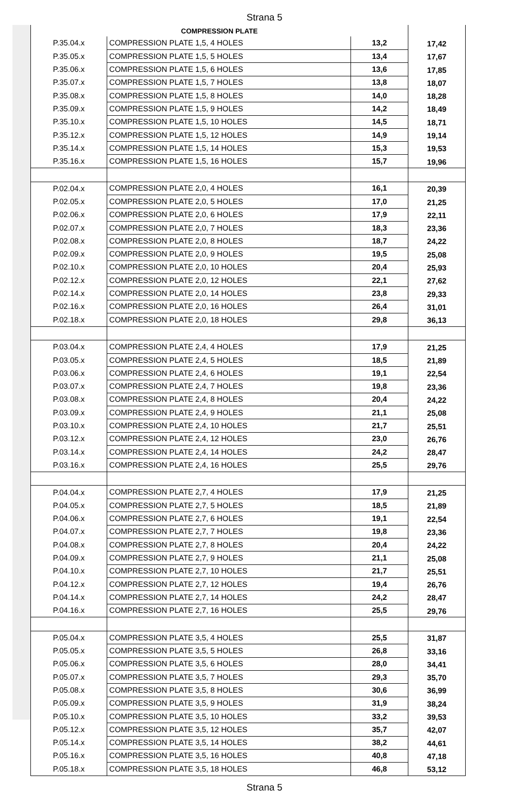Strana 5
| COMPRESSION PLATE | | | |
| --- | --- | --- | --- |
| P.35.04.x | COMPRESSION PLATE 1,5, 4 HOLES | 13,2 | 17,42 |
| P.35.05.x | COMPRESSION PLATE 1,5, 5 HOLES | 13,4 | 17,67 |
| P.35.06.x | COMPRESSION PLATE 1,5, 6 HOLES | 13,6 | 17,85 |
| P.35.07.x | COMPRESSION PLATE 1,5, 7 HOLES | 13,8 | 18,07 |
| P.35.08.x | COMPRESSION PLATE 1,5, 8 HOLES | 14,0 | 18,28 |
| P.35.09.x | COMPRESSION PLATE 1,5, 9 HOLES | 14,2 | 18,49 |
| P.35.10.x | COMPRESSION PLATE 1,5, 10 HOLES | 14,5 | 18,71 |
| P.35.12.x | COMPRESSION PLATE 1,5, 12 HOLES | 14,9 | 19,14 |
| P.35.14.x | COMPRESSION PLATE 1,5, 14 HOLES | 15,3 | 19,53 |
| P.35.16.x | COMPRESSION PLATE 1,5, 16 HOLES | 15,7 | 19,96 |
| P.02.04.x | COMPRESSION PLATE 2,0, 4 HOLES | 16,1 | 20,39 |
| P.02.05.x | COMPRESSION PLATE 2,0, 5 HOLES | 17,0 | 21,25 |
| P.02.06.x | COMPRESSION PLATE 2,0, 6 HOLES | 17,9 | 22,11 |
| P.02.07.x | COMPRESSION PLATE 2,0, 7 HOLES | 18,3 | 23,36 |
| P.02.08.x | COMPRESSION PLATE 2,0, 8 HOLES | 18,7 | 24,22 |
| P.02.09.x | COMPRESSION PLATE 2,0, 9 HOLES | 19,5 | 25,08 |
| P.02.10.x | COMPRESSION PLATE 2,0, 10 HOLES | 20,4 | 25,93 |
| P.02.12.x | COMPRESSION PLATE 2,0, 12 HOLES | 22,1 | 27,62 |
| P.02.14.x | COMPRESSION PLATE 2,0, 14 HOLES | 23,8 | 29,33 |
| P.02.16.x | COMPRESSION PLATE 2,0, 16 HOLES | 26,4 | 31,01 |
| P.02.18.x | COMPRESSION PLATE 2,0, 18 HOLES | 29,8 | 36,13 |
| P.03.04.x | COMPRESSION PLATE 2,4, 4 HOLES | 17,9 | 21,25 |
| P.03.05.x | COMPRESSION PLATE 2,4, 5 HOLES | 18,5 | 21,89 |
| P.03.06.x | COMPRESSION PLATE 2,4, 6 HOLES | 19,1 | 22,54 |
| P.03.07.x | COMPRESSION PLATE 2,4, 7 HOLES | 19,8 | 23,36 |
| P.03.08.x | COMPRESSION PLATE 2,4, 8 HOLES | 20,4 | 24,22 |
| P.03.09.x | COMPRESSION PLATE 2,4, 9 HOLES | 21,1 | 25,08 |
| P.03.10.x | COMPRESSION PLATE 2,4, 10 HOLES | 21,7 | 25,51 |
| P.03.12.x | COMPRESSION PLATE 2,4, 12 HOLES | 23,0 | 26,76 |
| P.03.14.x | COMPRESSION PLATE 2,4, 14 HOLES | 24,2 | 28,47 |
| P.03.16.x | COMPRESSION PLATE 2,4, 16 HOLES | 25,5 | 29,76 |
| P.04.04.x | COMPRESSION PLATE 2,7, 4 HOLES | 17,9 | 21,25 |
| P.04.05.x | COMPRESSION PLATE 2,7, 5 HOLES | 18,5 | 21,89 |
| P.04.06.x | COMPRESSION PLATE 2,7, 6 HOLES | 19,1 | 22,54 |
| P.04.07.x | COMPRESSION PLATE 2,7, 7 HOLES | 19,8 | 23,36 |
| P.04.08.x | COMPRESSION PLATE 2,7, 8 HOLES | 20,4 | 24,22 |
| P.04.09.x | COMPRESSION PLATE 2,7, 9 HOLES | 21,1 | 25,08 |
| P.04.10.x | COMPRESSION PLATE 2,7, 10 HOLES | 21,7 | 25,51 |
| P.04.12.x | COMPRESSION PLATE 2,7, 12 HOLES | 19,4 | 26,76 |
| P.04.14.x | COMPRESSION PLATE 2,7, 14 HOLES | 24,2 | 28,47 |
| P.04.16.x | COMPRESSION PLATE 2,7, 16 HOLES | 25,5 | 29,76 |
| P.05.04.x | COMPRESSION PLATE 3,5, 4 HOLES | 25,5 | 31,87 |
| P.05.05.x | COMPRESSION PLATE 3,5, 5 HOLES | 26,8 | 33,16 |
| P.05.06.x | COMPRESSION PLATE 3,5, 6 HOLES | 28,0 | 34,41 |
| P.05.07.x | COMPRESSION PLATE 3,5, 7 HOLES | 29,3 | 35,70 |
| P.05.08.x | COMPRESSION PLATE 3,5, 8 HOLES | 30,6 | 36,99 |
| P.05.09.x | COMPRESSION PLATE 3,5, 9 HOLES | 31,9 | 38,24 |
| P.05.10.x | COMPRESSION PLATE 3,5, 10 HOLES | 33,2 | 39,53 |
| P.05.12.x | COMPRESSION PLATE 3,5, 12 HOLES | 35,7 | 42,07 |
| P.05.14.x | COMPRESSION PLATE 3,5, 14 HOLES | 38,2 | 44,61 |
| P.05.16.x | COMPRESSION PLATE 3,5, 16 HOLES | 40,8 | 47,18 |
| P.05.18.x | COMPRESSION PLATE 3,5, 18 HOLES | 46,8 | 53,12 |
Strana 5